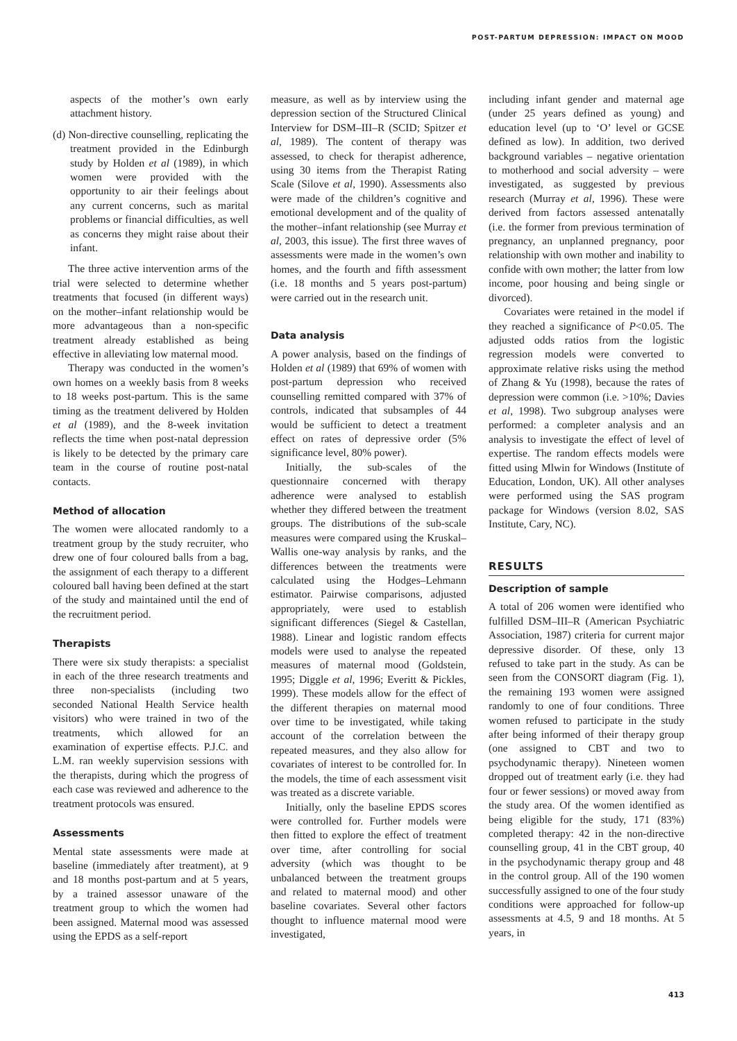POST-PARTUM DEPRESSION: IMPACT ON MOOD
aspects of the mother’s own early attachment history.
(d) Non-directive counselling, replicating the treatment provided in the Edinburgh study by Holden et al (1989), in which women were provided with the opportunity to air their feelings about any current concerns, such as marital problems or financial difficulties, as well as concerns they might raise about their infant.
The three active intervention arms of the trial were selected to determine whether treatments that focused (in different ways) on the mother–infant relationship would be more advantageous than a non-specific treatment already established as being effective in alleviating low maternal mood.
Therapy was conducted in the women’s own homes on a weekly basis from 8 weeks to 18 weeks post-partum. This is the same timing as the treatment delivered by Holden et al (1989), and the 8-week invitation reflects the time when post-natal depression is likely to be detected by the primary care team in the course of routine post-natal contacts.
Method of allocation
The women were allocated randomly to a treatment group by the study recruiter, who drew one of four coloured balls from a bag, the assignment of each therapy to a different coloured ball having been defined at the start of the study and maintained until the end of the recruitment period.
Therapists
There were six study therapists: a specialist in each of the three research treatments and three non-specialists (including two seconded National Health Service health visitors) who were trained in two of the treatments, which allowed for an examination of expertise effects. P.J.C. and L.M. ran weekly supervision sessions with the therapists, during which the progress of each case was reviewed and adherence to the treatment protocols was ensured.
Assessments
Mental state assessments were made at baseline (immediately after treatment), at 9 and 18 months post-partum and at 5 years, by a trained assessor unaware of the treatment group to which the women had been assigned. Maternal mood was assessed using the EPDS as a self-report
measure, as well as by interview using the depression section of the Structured Clinical Interview for DSM–III–R (SCID; Spitzer et al, 1989). The content of therapy was assessed, to check for therapist adherence, using 30 items from the Therapist Rating Scale (Silove et al, 1990). Assessments also were made of the children’s cognitive and emotional development and of the quality of the mother–infant relationship (see Murray et al, 2003, this issue). The first three waves of assessments were made in the women’s own homes, and the fourth and fifth assessment (i.e. 18 months and 5 years post-partum) were carried out in the research unit.
Data analysis
A power analysis, based on the findings of Holden et al (1989) that 69% of women with post-partum depression who received counselling remitted compared with 37% of controls, indicated that subsamples of 44 would be sufficient to detect a treatment effect on rates of depressive order (5% significance level, 80% power).
Initially, the sub-scales of the questionnaire concerned with therapy adherence were analysed to establish whether they differed between the treatment groups. The distributions of the sub-scale measures were compared using the Kruskal–Wallis one-way analysis by ranks, and the differences between the treatments were calculated using the Hodges–Lehmann estimator. Pairwise comparisons, adjusted appropriately, were used to establish significant differences (Siegel & Castellan, 1988). Linear and logistic random effects models were used to analyse the repeated measures of maternal mood (Goldstein, 1995; Diggle et al, 1996; Everitt & Pickles, 1999). These models allow for the effect of the different therapies on maternal mood over time to be investigated, while taking account of the correlation between the repeated measures, and they also allow for covariates of interest to be controlled for. In the models, the time of each assessment visit was treated as a discrete variable.
Initially, only the baseline EPDS scores were controlled for. Further models were then fitted to explore the effect of treatment over time, after controlling for social adversity (which was thought to be unbalanced between the treatment groups and related to maternal mood) and other baseline covariates. Several other factors thought to influence maternal mood were investigated,
including infant gender and maternal age (under 25 years defined as young) and education level (up to ‘O’ level or GCSE defined as low). In addition, two derived background variables – negative orientation to motherhood and social adversity – were investigated, as suggested by previous research (Murray et al, 1996). These were derived from factors assessed antenatally (i.e. the former from previous termination of pregnancy, an unplanned pregnancy, poor relationship with own mother and inability to confide with own mother; the latter from low income, poor housing and being single or divorced).
Covariates were retained in the model if they reached a significance of P<0.05. The adjusted odds ratios from the logistic regression models were converted to approximate relative risks using the method of Zhang & Yu (1998), because the rates of depression were common (i.e. >10%; Davies et al, 1998). Two subgroup analyses were performed: a completer analysis and an analysis to investigate the effect of level of expertise. The random effects models were fitted using Mlwin for Windows (Institute of Education, London, UK). All other analyses were performed using the SAS program package for Windows (version 8.02, SAS Institute, Cary, NC).
RESULTS
Description of sample
A total of 206 women were identified who fulfilled DSM–III–R (American Psychiatric Association, 1987) criteria for current major depressive disorder. Of these, only 13 refused to take part in the study. As can be seen from the CONSORT diagram (Fig. 1), the remaining 193 women were assigned randomly to one of four conditions. Three women refused to participate in the study after being informed of their therapy group (one assigned to CBT and two to psychodynamic therapy). Nineteen women dropped out of treatment early (i.e. they had four or fewer sessions) or moved away from the study area. Of the women identified as being eligible for the study, 171 (83%) completed therapy: 42 in the non-directive counselling group, 41 in the CBT group, 40 in the psychodynamic therapy group and 48 in the control group. All of the 190 women successfully assigned to one of the four study conditions were approached for follow-up assessments at 4.5, 9 and 18 months. At 5 years, in
413